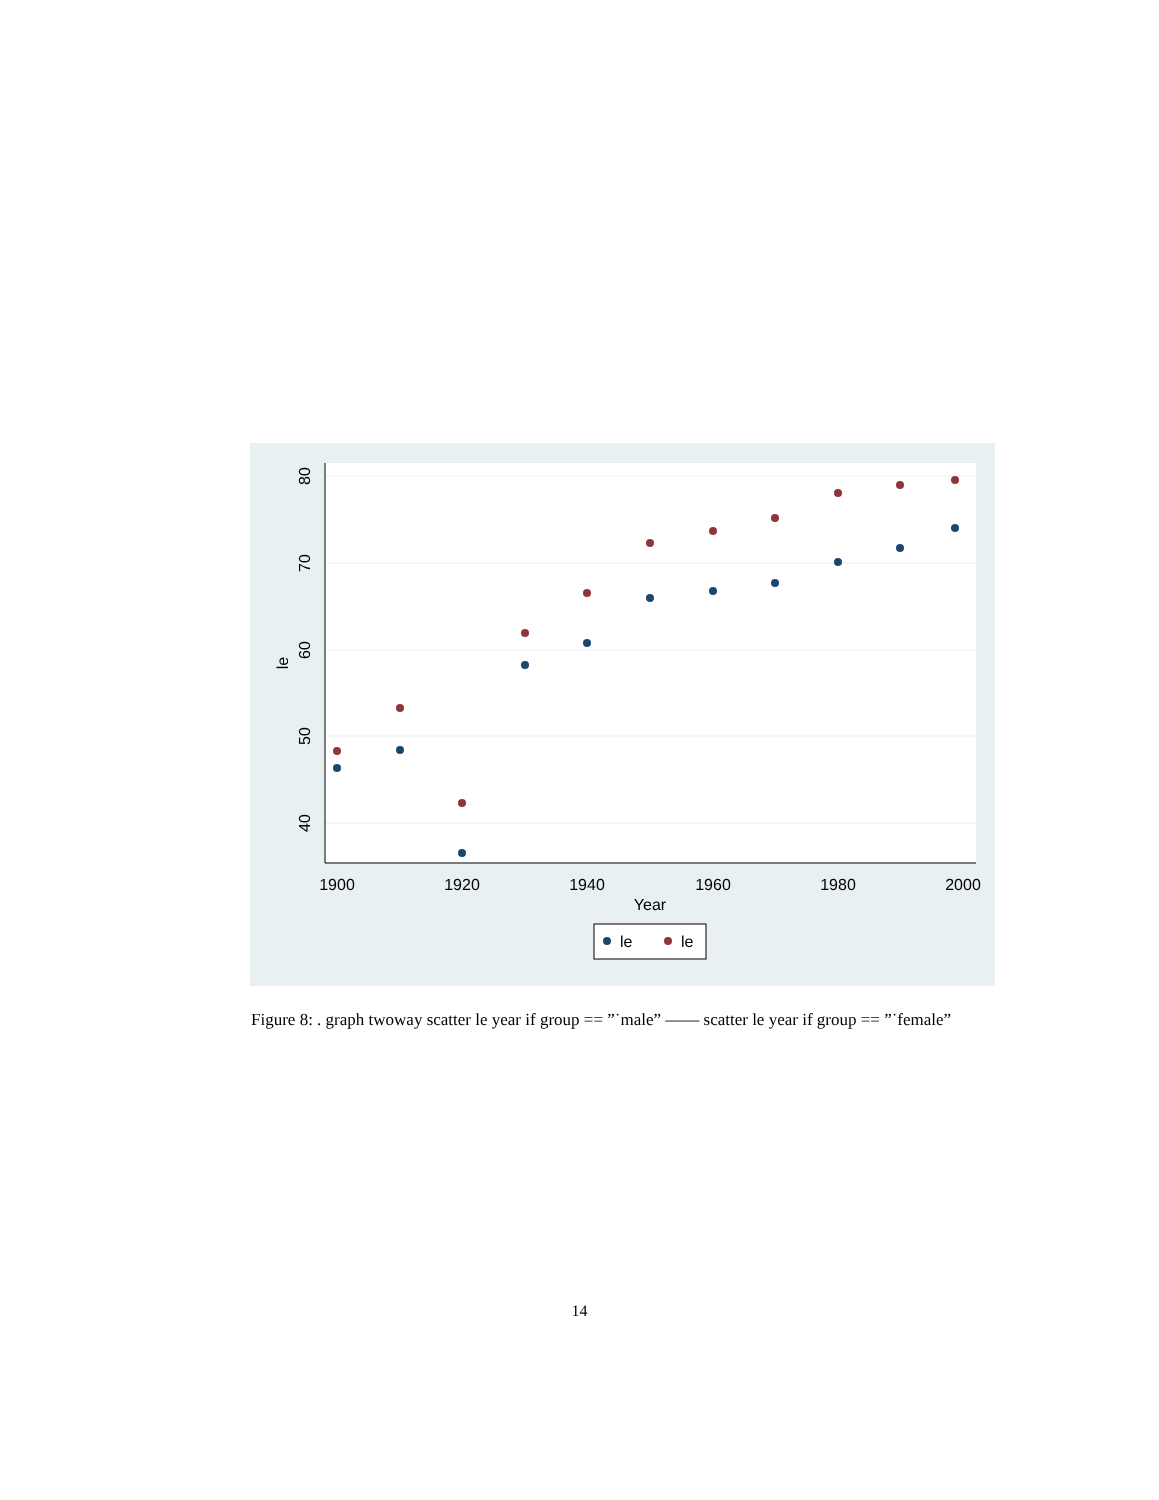80
70
60
50
40
le
1900
1920
1940
1960
1980
2000
Year
le
le
Figure 8: . graph twoway scatter le year if group == ”˙male” —— scatter le year if group == ”˙female”
14